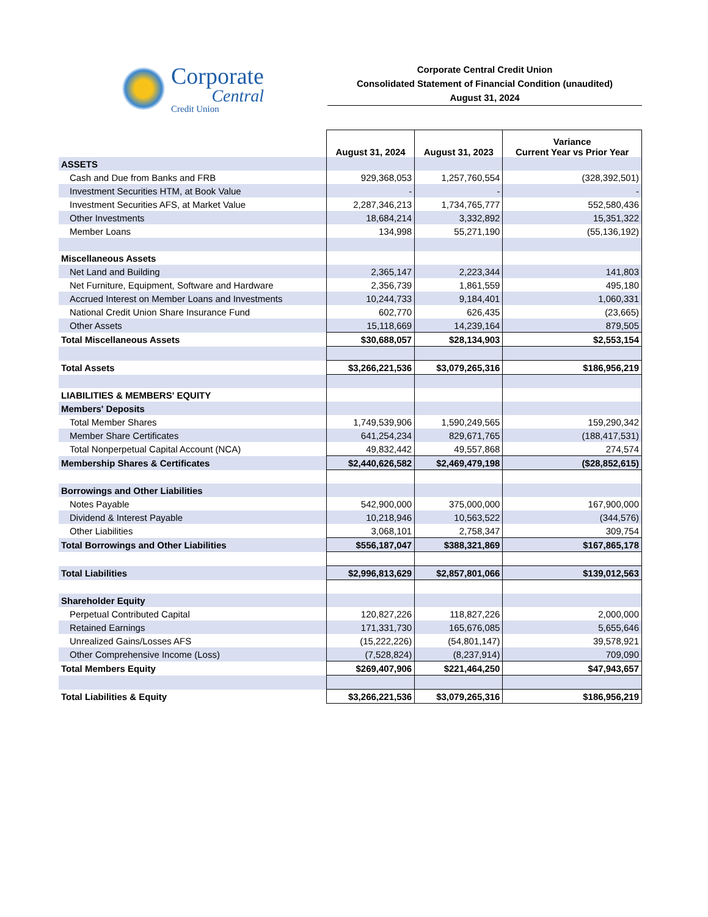Corporate
Central
Credit Union
Corporate Central Credit Union
Consolidated Statement of Financial Condition (unaudited)
August 31, 2024
| | August 31, 2024 | August 31, 2023 | Variance Current Year vs Prior Year |
| --- | --- | --- | --- |
| ASSETS | | | |
| Cash and Due from Banks and FRB | 929,368,053 | 1,257,760,554 | (328,392,501) |
| Investment Securities HTM, at Book Value | - | - | - |
| Investment Securities AFS, at Market Value | 2,287,346,213 | 1,734,765,777 | 552,580,436 |
| Other Investments | 18,684,214 | 3,332,892 | 15,351,322 |
| Member Loans | 134,998 | 55,271,190 | (55,136,192) |
| Miscellaneous Assets | | | |
| Net Land and Building | 2,365,147 | 2,223,344 | 141,803 |
| Net Furniture, Equipment, Software and Hardware | 2,356,739 | 1,861,559 | 495,180 |
| Accrued Interest on Member Loans and Investments | 10,244,733 | 9,184,401 | 1,060,331 |
| National Credit Union Share Insurance Fund | 602,770 | 626,435 | (23,665) |
| Other Assets | 15,118,669 | 14,239,164 | 879,505 |
| Total Miscellaneous Assets | $30,688,057 | $28,134,903 | $2,553,154 |
| Total Assets | $3,266,221,536 | $3,079,265,316 | $186,956,219 |
| LIABILITIES & MEMBERS' EQUITY | | | |
| Members' Deposits | | | |
| Total Member Shares | 1,749,539,906 | 1,590,249,565 | 159,290,342 |
| Member Share Certificates | 641,254,234 | 829,671,765 | (188,417,531) |
| Total Nonperpetual Capital Account (NCA) | 49,832,442 | 49,557,868 | 274,574 |
| Membership Shares & Certificates | $2,440,626,582 | $2,469,479,198 | ($28,852,615) |
| Borrowings and Other Liabilities | | | |
| Notes Payable | 542,900,000 | 375,000,000 | 167,900,000 |
| Dividend & Interest Payable | 10,218,946 | 10,563,522 | (344,576) |
| Other Liabilities | 3,068,101 | 2,758,347 | 309,754 |
| Total Borrowings and Other Liabilities | $556,187,047 | $388,321,869 | $167,865,178 |
| Total Liabilities | $2,996,813,629 | $2,857,801,066 | $139,012,563 |
| Shareholder Equity | | | |
| Perpetual Contributed Capital | 120,827,226 | 118,827,226 | 2,000,000 |
| Retained Earnings | 171,331,730 | 165,676,085 | 5,655,646 |
| Unrealized Gains/Losses AFS | (15,222,226) | (54,801,147) | 39,578,921 |
| Other Comprehensive Income (Loss) | (7,528,824) | (8,237,914) | 709,090 |
| Total Members Equity | $269,407,906 | $221,464,250 | $47,943,657 |
| Total Liabilities & Equity | $3,266,221,536 | $3,079,265,316 | $186,956,219 |